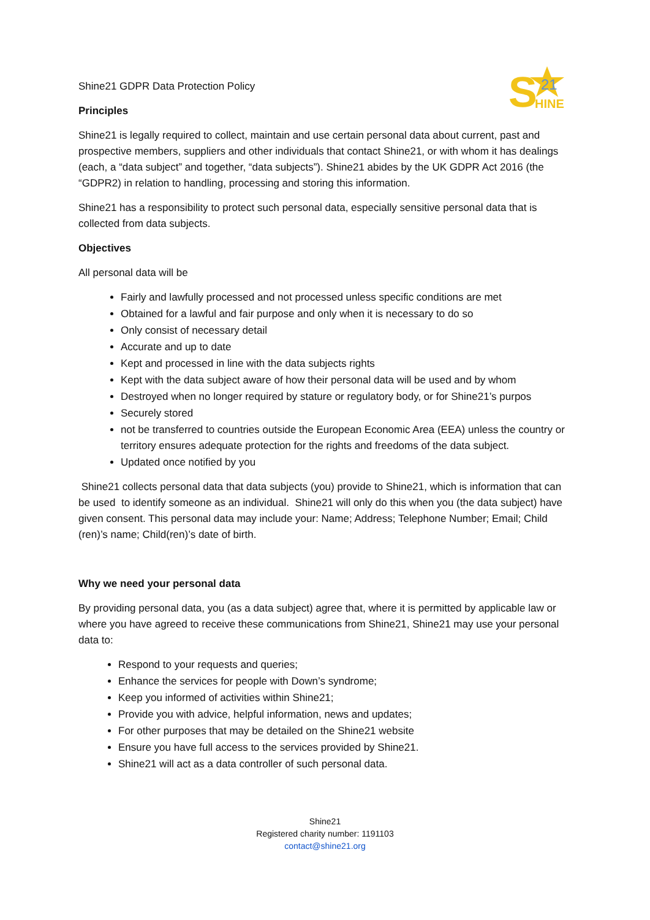S
21
HINE
Shine21 GDPR Data Protection Policy
Principles
Shine21 is legally required to collect, maintain and use certain personal data about current, past and prospective members, suppliers and other individuals that contact Shine21, or with whom it has dealings (each, a “data subject” and together, “data subjects”). Shine21 abides by the UK GDPR Act 2016 (the “GDPR2) in relation to handling, processing and storing this information.
Shine21 has a responsibility to protect such personal data, especially sensitive personal data that is collected from data subjects.
Objectives
All personal data will be
Fairly and lawfully processed and not processed unless specific conditions are met
Obtained for a lawful and fair purpose and only when it is necessary to do so
Only consist of necessary detail
Accurate and up to date
Kept and processed in line with the data subjects rights
Kept with the data subject aware of how their personal data will be used and by whom
Destroyed when no longer required by stature or regulatory body, or for Shine21’s purpos
Securely stored
not be transferred to countries outside the European Economic Area (EEA) unless the country or territory ensures adequate protection for the rights and freedoms of the data subject.
Updated once notified by you
Shine21 collects personal data that data subjects (you) provide to Shine21, which is information that can be used to identify someone as an individual. Shine21 will only do this when you (the data subject) have given consent. This personal data may include your: Name; Address; Telephone Number; Email; Child (ren)’s name; Child(ren)’s date of birth.
Why we need your personal data
By providing personal data, you (as a data subject) agree that, where it is permitted by applicable law or where you have agreed to receive these communications from Shine21, Shine21 may use your personal data to:
Respond to your requests and queries;
Enhance the services for people with Down’s syndrome;
Keep you informed of activities within Shine21;
Provide you with advice, helpful information, news and updates;
For other purposes that may be detailed on the Shine21 website
Ensure you have full access to the services provided by Shine21.
Shine21 will act as a data controller of such personal data.
Shine21
Registered charity number: 1191103
contact@shine21.org